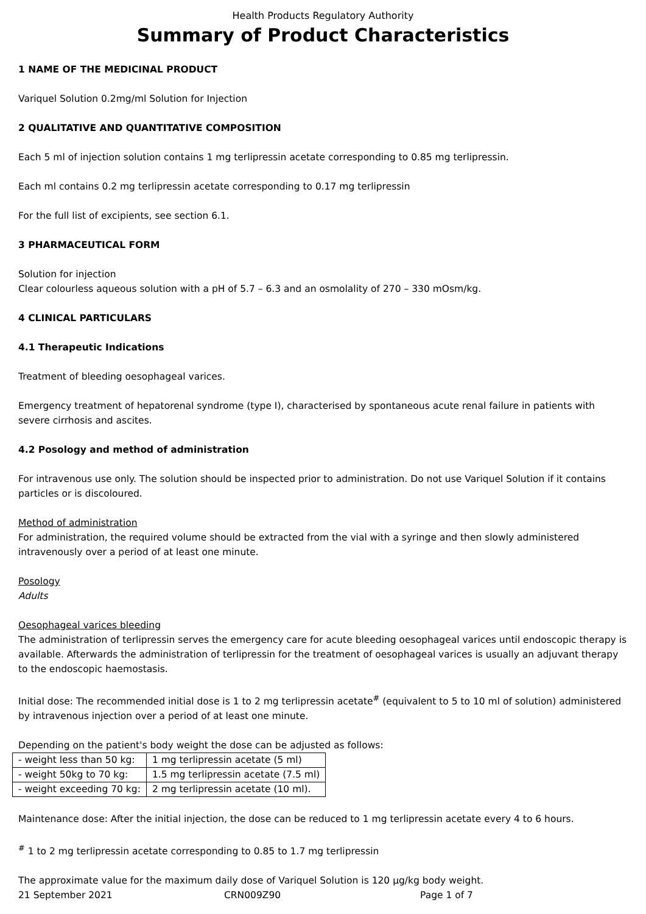Health Products Regulatory Authority
Summary of Product Characteristics
1 NAME OF THE MEDICINAL PRODUCT
Variquel Solution 0.2mg/ml Solution for Injection
2 QUALITATIVE AND QUANTITATIVE COMPOSITION
Each 5 ml of injection solution contains 1 mg terlipressin acetate corresponding to 0.85 mg terlipressin.
Each ml contains 0.2 mg terlipressin acetate corresponding to 0.17 mg terlipressin
For the full list of excipients, see section 6.1.
3 PHARMACEUTICAL FORM
Solution for injection
Clear colourless aqueous solution with a pH of 5.7 – 6.3 and an osmolality of 270 – 330 mOsm/kg.
4 CLINICAL PARTICULARS
4.1 Therapeutic Indications
Treatment of bleeding oesophageal varices.
Emergency treatment of hepatorenal syndrome (type I), characterised by spontaneous acute renal failure in patients with severe cirrhosis and ascites.
4.2 Posology and method of administration
For intravenous use only. The solution should be inspected prior to administration. Do not use Variquel Solution if it contains particles or is discoloured.
Method of administration
For administration, the required volume should be extracted from the vial with a syringe and then slowly administered intravenously over a period of at least one minute.
Posology
Adults
Oesophageal varices bleeding
The administration of terlipressin serves the emergency care for acute bleeding oesophageal varices until endoscopic therapy is available. Afterwards the administration of terlipressin for the treatment of oesophageal varices is usually an adjuvant therapy to the endoscopic haemostasis.
Initial dose: The recommended initial dose is 1 to 2 mg terlipressin acetate<sup>#</sup> (equivalent to 5 to 10 ml of solution) administered by intravenous injection over a period of at least one minute.
Depending on the patient's body weight the dose can be adjusted as follows:
| - weight less than 50 kg: | 1 mg terlipressin acetate (5 ml) |
| - weight 50kg to 70 kg: | 1.5 mg terlipressin acetate (7.5 ml) |
| - weight exceeding 70 kg: | 2 mg terlipressin acetate (10 ml). |
Maintenance dose: After the initial injection, the dose can be reduced to 1 mg terlipressin acetate every 4 to 6 hours.
<sup>#</sup> 1 to 2 mg terlipressin acetate corresponding to 0.85 to 1.7 mg terlipressin
The approximate value for the maximum daily dose of Variquel Solution is 120 µg/kg body weight.
21 September 2021 CRN009Z90 Page 1 of 7